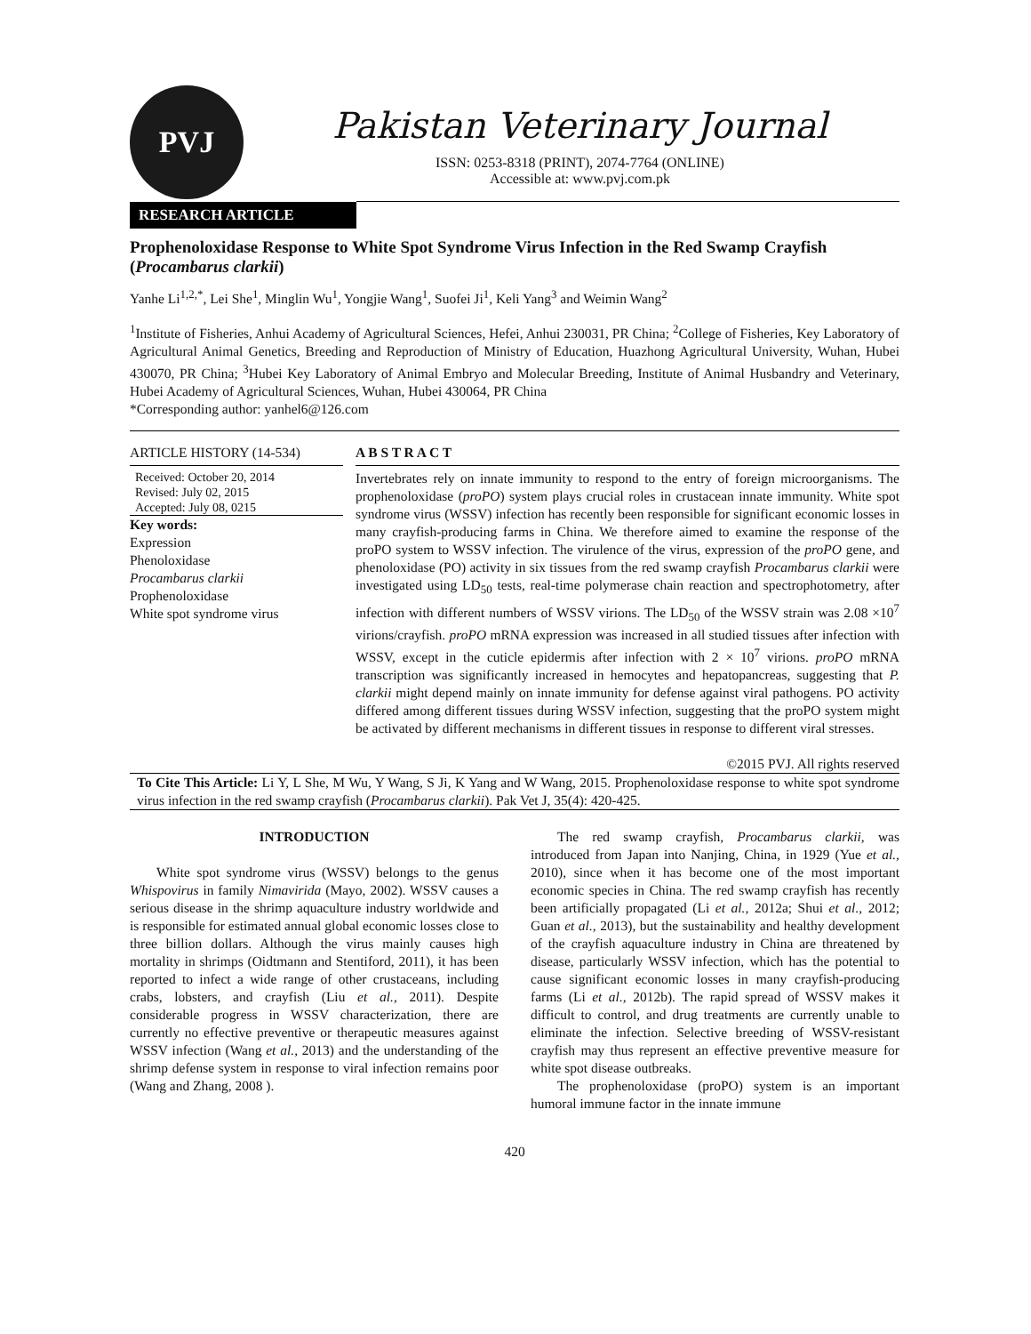PVJ
Pakistan Veterinary Journal
ISSN: 0253-8318 (PRINT), 2074-7764 (ONLINE)
Accessible at: www.pvj.com.pk
RESEARCH ARTICLE
Prophenoloxidase Response to White Spot Syndrome Virus Infection in the Red Swamp Crayfish (Procambarus clarkii)
Yanhe Li<sup>1,2,*</sup>, Lei She<sup>1</sup>, Minglin Wu<sup>1</sup>, Yongjie Wang<sup>1</sup>, Suofei Ji<sup>1</sup>, Keli Yang<sup>3</sup> and Weimin Wang<sup>2</sup>
<sup>1</sup> Institute of Fisheries, Anhui Academy of Agricultural Sciences, Hefei, Anhui 230031, PR China; <sup>2</sup>College of Fisheries, Key Laboratory of Agricultural Animal Genetics, Breeding and Reproduction of Ministry of Education, Huazhong Agricultural University, Wuhan, Hubei 430070, PR China; <sup>3</sup>Hubei Key Laboratory of Animal Embryo and Molecular Breeding, Institute of Animal Husbandry and Veterinary, Hubei Academy of Agricultural Sciences, Wuhan, Hubei 430064, PR China
*Corresponding author: yanhel6@126.com
ARTICLE HISTORY (14-534)
Received: October 20, 2014
Revised: July 02, 2015
Accepted: July 08, 0215
Key words:
Expression
Phenoloxidase
Procambarus clarkii
Prophenoloxidase
White spot syndrome virus
A B S T R A C T
Invertebrates rely on innate immunity to respond to the entry of foreign microorganisms. The prophenoloxidase (proPO) system plays crucial roles in crustacean innate immunity. White spot syndrome virus (WSSV) infection has recently been responsible for significant economic losses in many crayfish-producing farms in China. We therefore aimed to examine the response of the proPO system to WSSV infection. The virulence of the virus, expression of the proPO gene, and phenoloxidase (PO) activity in six tissues from the red swamp crayfish Procambarus clarkii were investigated using LD<sub>50</sub> tests, real-time polymerase chain reaction and spectrophotometry, after infection with different numbers of WSSV virions. The LD<sub>50</sub> of the WSSV strain was 2.08 ×10<sup>7</sup> virions/crayfish. proPO mRNA expression was increased in all studied tissues after infection with WSSV, except in the cuticle epidermis after infection with 2 × 10<sup>7</sup> virions. proPO mRNA transcription was significantly increased in hemocytes and hepatopancreas, suggesting that P. clarkii might depend mainly on innate immunity for defense against viral pathogens. PO activity differed among different tissues during WSSV infection, suggesting that the proPO system might be activated by different mechanisms in different tissues in response to different viral stresses.
©2015 PVJ. All rights reserved
To Cite This Article: Li Y, L She, M Wu, Y Wang, S Ji, K Yang and W Wang, 2015. Prophenoloxidase response to white spot syndrome virus infection in the red swamp crayfish (Procambarus clarkii). Pak Vet J, 35(4): 420-425.
INTRODUCTION
White spot syndrome virus (WSSV) belongs to the genus Whispovirus in family Nimavirida (Mayo, 2002). WSSV causes a serious disease in the shrimp aquaculture industry worldwide and is responsible for estimated annual global economic losses close to three billion dollars. Although the virus mainly causes high mortality in shrimps (Oidtmann and Stentiford, 2011), it has been reported to infect a wide range of other crustaceans, including crabs, lobsters, and crayfish (Liu et al., 2011). Despite considerable progress in WSSV characterization, there are currently no effective preventive or therapeutic measures against WSSV infection (Wang et al., 2013) and the understanding of the shrimp defense system in response to viral infection remains poor (Wang and Zhang, 2008 ).
The red swamp crayfish, Procambarus clarkii, was introduced from Japan into Nanjing, China, in 1929 (Yue et al., 2010), since when it has become one of the most important economic species in China. The red swamp crayfish has recently been artificially propagated (Li et al., 2012a; Shui et al., 2012; Guan et al., 2013), but the sustainability and healthy development of the crayfish aquaculture industry in China are threatened by disease, particularly WSSV infection, which has the potential to cause significant economic losses in many crayfish-producing farms (Li et al., 2012b). The rapid spread of WSSV makes it difficult to control, and drug treatments are currently unable to eliminate the infection. Selective breeding of WSSV-resistant crayfish may thus represent an effective preventive measure for white spot disease outbreaks.
The prophenoloxidase (proPO) system is an important humoral immune factor in the innate immune
420